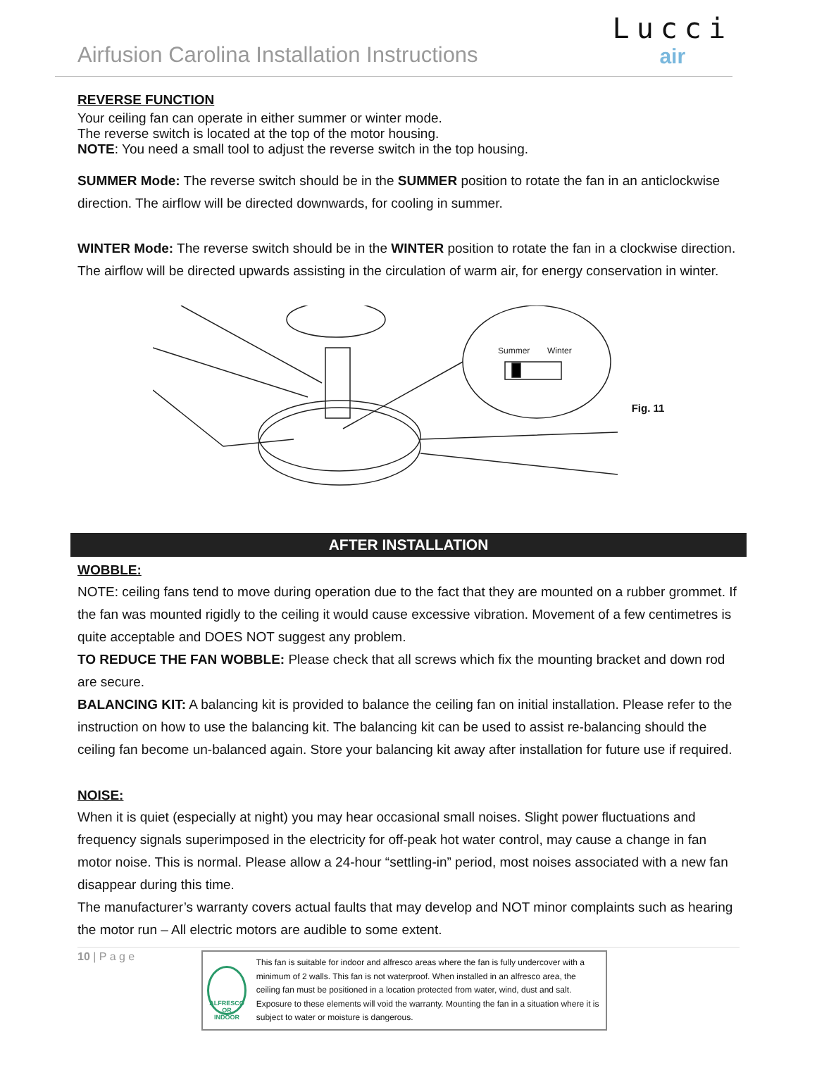Airfusion Carolina Installation Instructions
Lucci
air
REVERSE FUNCTION
Your ceiling fan can operate in either summer or winter mode.
The reverse switch is located at the top of the motor housing.
NOTE: You need a small tool to adjust the reverse switch in the top housing.
SUMMER Mode: The reverse switch should be in the SUMMER position to rotate the fan in an anticlockwise direction. The airflow will be directed downwards, for cooling in summer.
WINTER Mode: The reverse switch should be in the WINTER position to rotate the fan in a clockwise direction. The airflow will be directed upwards assisting in the circulation of warm air, for energy conservation in winter.
Summer
Winter
Fig. 11
AFTER INSTALLATION
WOBBLE:
NOTE: ceiling fans tend to move during operation due to the fact that they are mounted on a rubber grommet. If the fan was mounted rigidly to the ceiling it would cause excessive vibration. Movement of a few centimetres is quite acceptable and DOES NOT suggest any problem.
TO REDUCE THE FAN WOBBLE: Please check that all screws which fix the mounting bracket and down rod are secure.
BALANCING KIT: A balancing kit is provided to balance the ceiling fan on initial installation. Please refer to the instruction on how to use the balancing kit. The balancing kit can be used to assist re-balancing should the ceiling fan become un-balanced again. Store your balancing kit away after installation for future use if required.
NOISE:
When it is quiet (especially at night) you may hear occasional small noises. Slight power fluctuations and frequency signals superimposed in the electricity for off-peak hot water control, may cause a change in fan motor noise. This is normal. Please allow a 24-hour “settling-in” period, most noises associated with a new fan disappear during this time.
The manufacturer’s warranty covers actual faults that may develop and NOT minor complaints such as hearing the motor run – All electric motors are audible to some extent.
10 | P a g e
ALFRESCO OR INDOOR
This fan is suitable for indoor and alfresco areas where the fan is fully undercover with a minimum of 2 walls. This fan is not waterproof. When installed in an alfresco area, the ceiling fan must be positioned in a location protected from water, wind, dust and salt. Exposure to these elements will void the warranty. Mounting the fan in a situation where it is subject to water or moisture is dangerous.